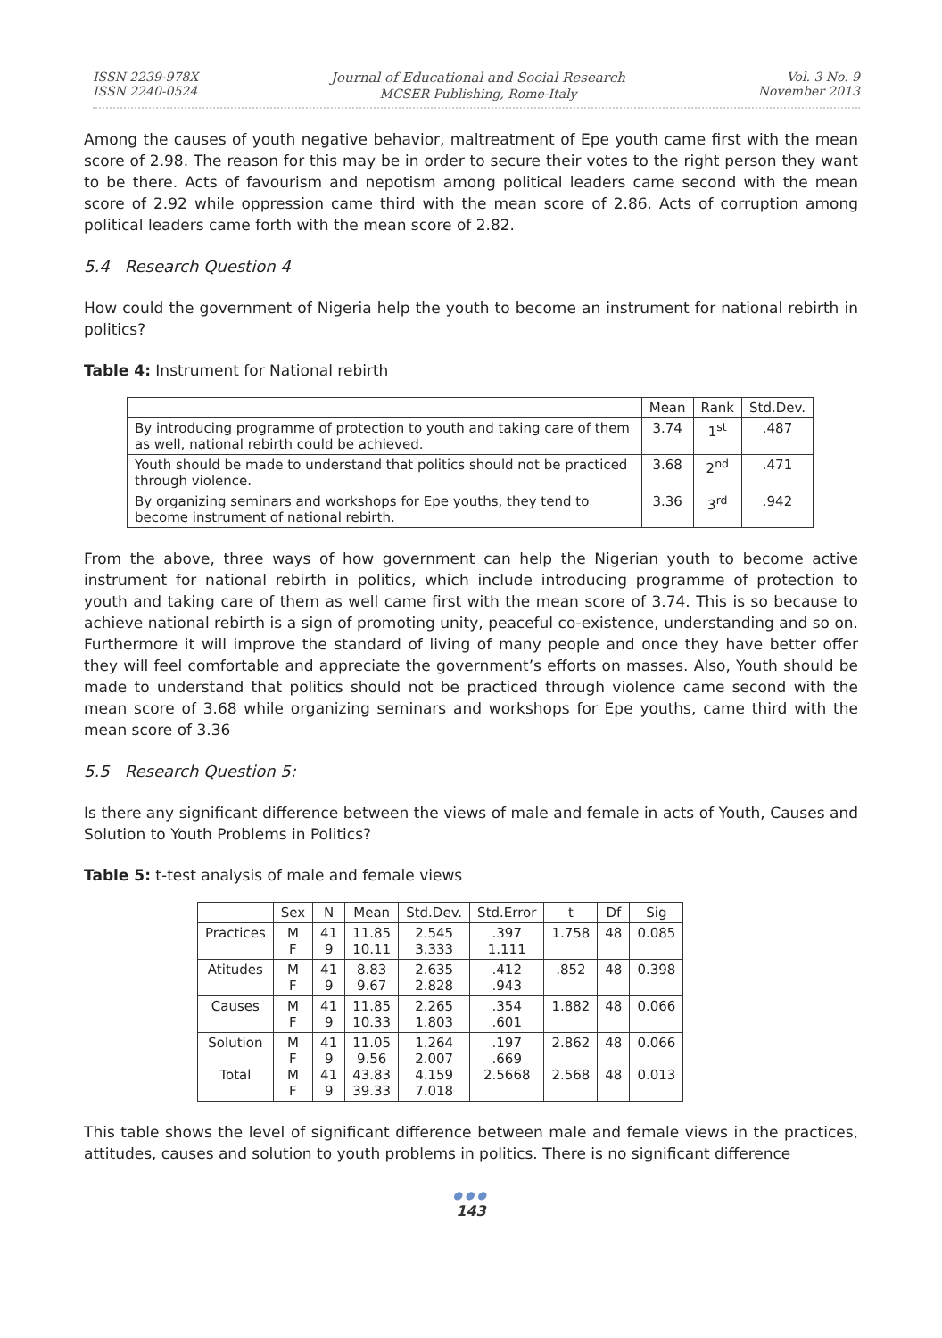ISSN 2239-978X
ISSN 2240-0524
Journal of Educational and Social Research
MCSER Publishing, Rome-Italy
Vol. 3 No. 9
November 2013
Among the causes of youth negative behavior, maltreatment of Epe youth came first with the mean score of 2.98. The reason for this may be in order to secure their votes to the right person they want to be there. Acts of favourism and nepotism among political leaders came second with the mean score of 2.92 while oppression came third with the mean score of 2.86. Acts of corruption among political leaders came forth with the mean score of 2.82.
5.4 Research Question 4
How could the government of Nigeria help the youth to become an instrument for national rebirth in politics?
Table 4: Instrument for National rebirth
| | Mean | Rank | Std.Dev. |
| --- | --- | --- | --- |
| By introducing programme of protection to youth and taking care of them as well, national rebirth could be achieved. | 3.74 | 1<sup>st</sup> | .487 |
| Youth should be made to understand that politics should not be practiced through violence. | 3.68 | 2<sup>nd</sup> | .471 |
| By organizing seminars and workshops for Epe youths, they tend to become instrument of national rebirth. | 3.36 | 3<sup>rd</sup> | .942 |
From the above, three ways of how government can help the Nigerian youth to become active instrument for national rebirth in politics, which include introducing programme of protection to youth and taking care of them as well came first with the mean score of 3.74. This is so because to achieve national rebirth is a sign of promoting unity, peaceful co-existence, understanding and so on. Furthermore it will improve the standard of living of many people and once they have better offer they will feel comfortable and appreciate the government’s efforts on masses. Also, Youth should be made to understand that politics should not be practiced through violence came second with the mean score of 3.68 while organizing seminars and workshops for Epe youths, came third with the mean score of 3.36
5.5 Research Question 5:
Is there any significant difference between the views of male and female in acts of Youth, Causes and Solution to Youth Problems in Politics?
Table 5: t-test analysis of male and female views
| | Sex | N | Mean | Std.Dev. | Std.Error | t | Df | Sig |
| --- | --- | --- | --- | --- | --- | --- | --- | --- |
| Practices | M F | 41 9 | 11.85 10.11 | 2.545 3.333 | .397 1.111 | 1.758 | 48 | 0.085 |
| Atitudes | M F | 41 9 | 8.83 9.67 | 2.635 2.828 | .412 .943 | .852 | 48 | 0.398 |
| Causes | M F | 41 9 | 11.85 10.33 | 2.265 1.803 | .354 .601 | 1.882 | 48 | 0.066 |
| Solution Total | M F M F | 41 9 41 9 | 11.05 9.56 43.83 39.33 | 1.264 2.007 4.159 7.018 | .197 .669 2.5668 | 2.862 2.568 | 48 48 | 0.066 0.013 |
This table shows the level of significant difference between male and female views in the practices, attitudes, causes and solution to youth problems in politics. There is no significant difference
●●●
143